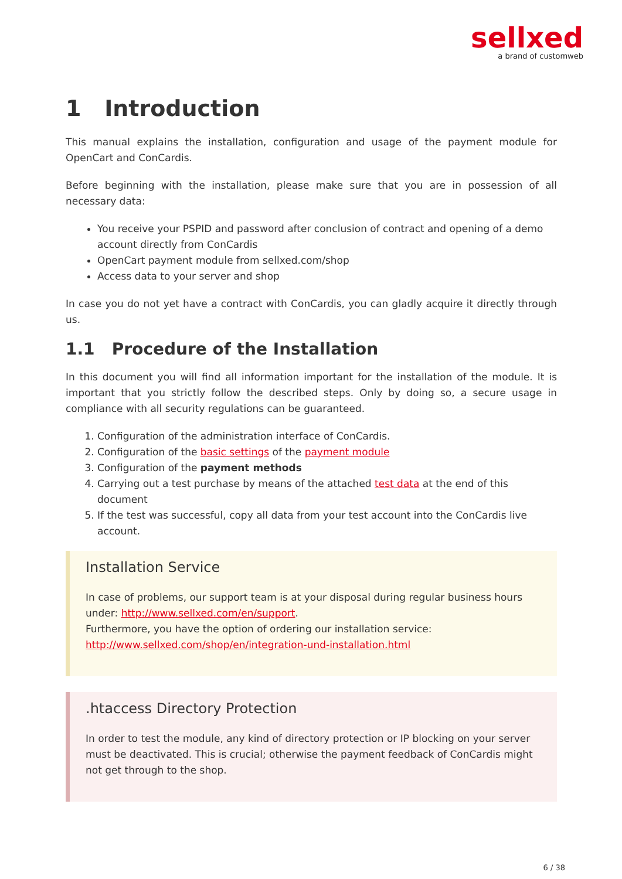sellxed
a brand of customweb
1 Introduction
This manual explains the installation, configuration and usage of the payment module for OpenCart and ConCardis.
Before beginning with the installation, please make sure that you are in possession of all necessary data:
You receive your PSPID and password after conclusion of contract and opening of a demo account directly from ConCardis
OpenCart payment module from sellxed.com/shop
Access data to your server and shop
In case you do not yet have a contract with ConCardis, you can gladly acquire it directly through us.
1.1 Procedure of the Installation
In this document you will find all information important for the installation of the module. It is important that you strictly follow the described steps. Only by doing so, a secure usage in compliance with all security regulations can be guaranteed.
1. Configuration of the administration interface of ConCardis.
2. Configuration of the basic settings of the payment module
3. Configuration of the payment methods
4. Carrying out a test purchase by means of the attached test data at the end of this document
5. If the test was successful, copy all data from your test account into the ConCardis live account.
Installation Service
In case of problems, our support team is at your disposal during regular business hours under: http://www.sellxed.com/en/support.
Furthermore, you have the option of ordering our installation service: http://www.sellxed.com/shop/en/integration-und-installation.html
.htaccess Directory Protection
In order to test the module, any kind of directory protection or IP blocking on your server must be deactivated. This is crucial; otherwise the payment feedback of ConCardis might not get through to the shop.
6 / 38